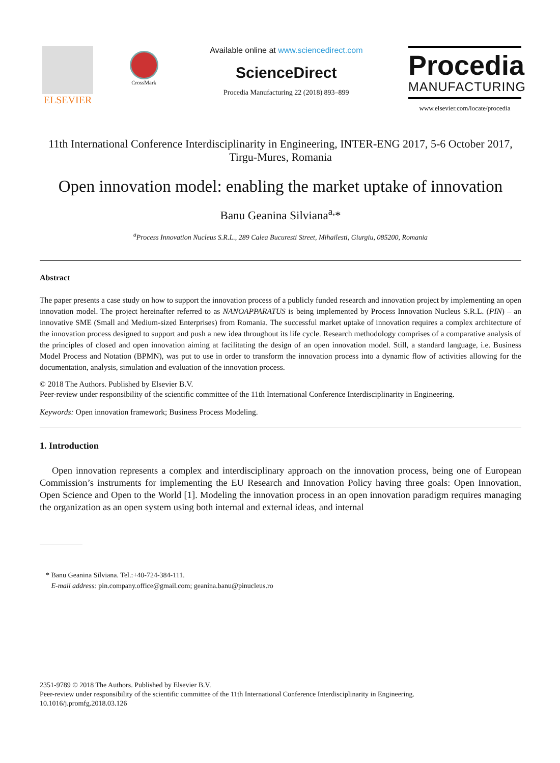ELSEVIER
CrossMark
Available online at www.sciencedirect.com
ScienceDirect
Procedia Manufacturing 22 (2018) 893–899
Procedia
MANUFACTURING
www.elsevier.com/locate/procedia
11th International Conference Interdisciplinarity in Engineering, INTER-ENG 2017, 5-6 October 2017, Tirgu-Mures, Romania
Open innovation model: enabling the market uptake of innovation
Banu Geanina Silviana<sup>a,</sup>*
<sup>a</sup> Process Innovation Nucleus S.R.L., 289 Calea Bucuresti Street, Mihailesti, Giurgiu, 085200, Romania
Abstract
The paper presents a case study on how to support the innovation process of a publicly funded research and innovation project by implementing an open innovation model. The project hereinafter referred to as NANOAPPARATUS is being implemented by Process Innovation Nucleus S.R.L. (PIN) – an innovative SME (Small and Medium-sized Enterprises) from Romania. The successful market uptake of innovation requires a complex architecture of the innovation process designed to support and push a new idea throughout its life cycle. Research methodology comprises of a comparative analysis of the principles of closed and open innovation aiming at facilitating the design of an open innovation model. Still, a standard language, i.e. Business Model Process and Notation (BPMN), was put to use in order to transform the innovation process into a dynamic flow of activities allowing for the documentation, analysis, simulation and evaluation of the innovation process.
© 2018 The Authors. Published by Elsevier B.V.
Peer-review under responsibility of the scientific committee of the 11th International Conference Interdisciplinarity in Engineering.
Keywords: Open innovation framework; Business Process Modeling.
1. Introduction
Open innovation represents a complex and interdisciplinary approach on the innovation process, being one of European Commission’s instruments for implementing the EU Research and Innovation Policy having three goals: Open Innovation, Open Science and Open to the World [1]. Modeling the innovation process in an open innovation paradigm requires managing the organization as an open system using both internal and external ideas, and internal
* Banu Geanina Silviana. Tel.:+40-724-384-111.
E-mail address: pin.company.office@gmail.com; geanina.banu@pinucleus.ro
2351-9789 © 2018 The Authors. Published by Elsevier B.V.
Peer-review under responsibility of the scientific committee of the 11th International Conference Interdisciplinarity in Engineering.
10.1016/j.promfg.2018.03.126